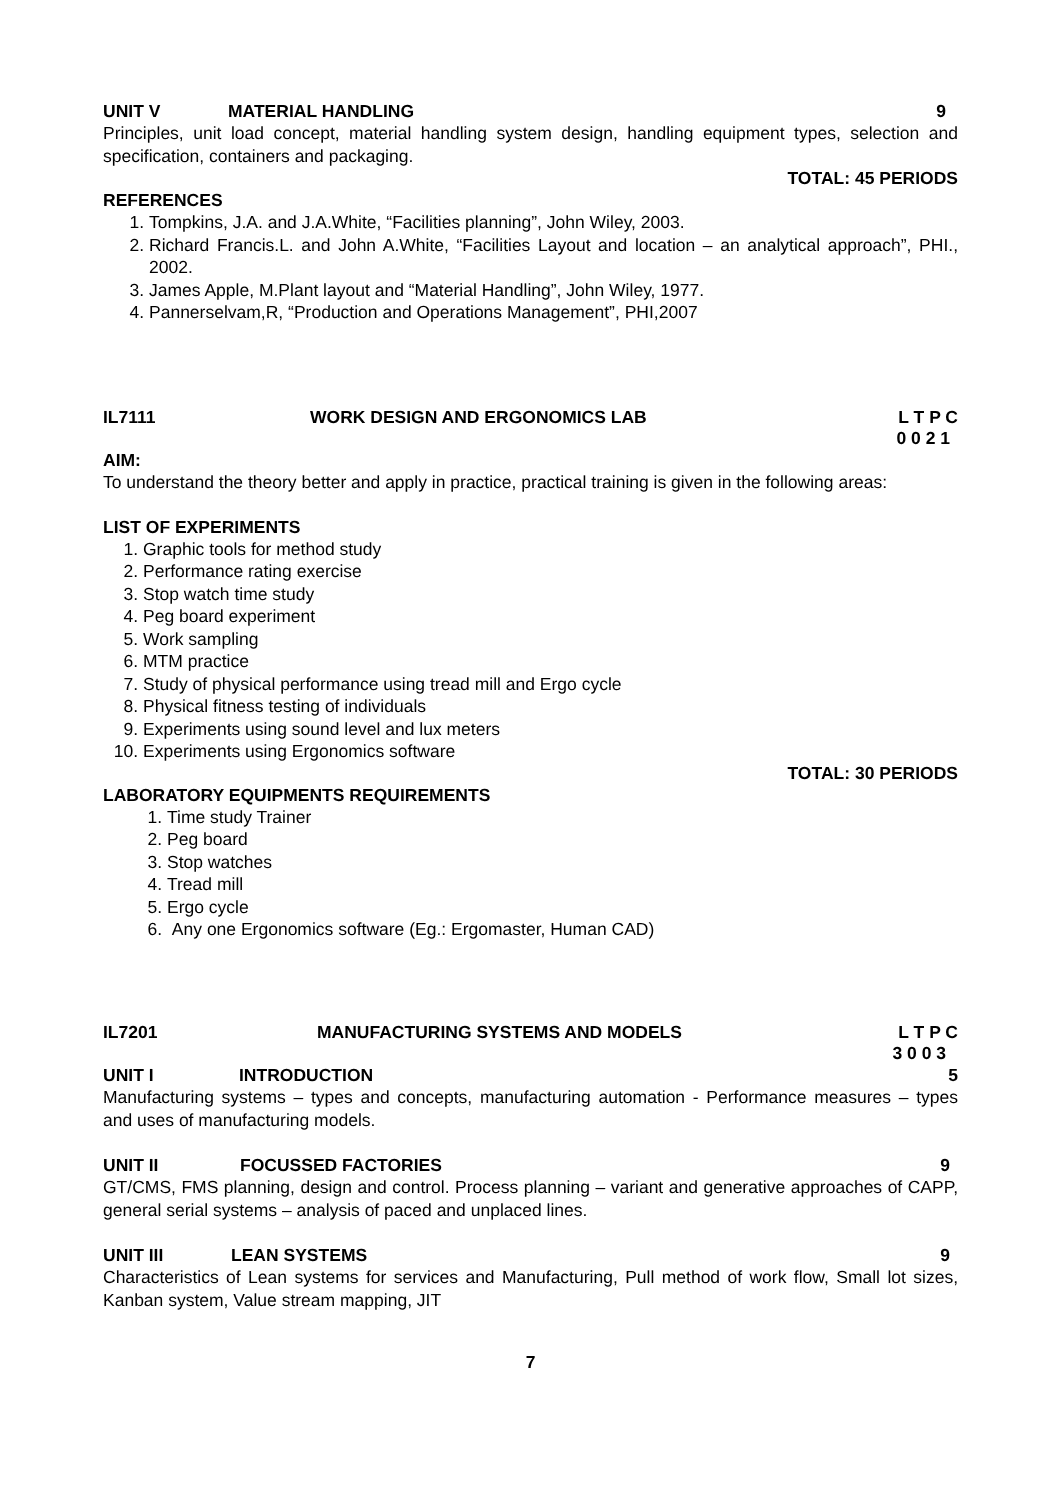UNIT V MATERIAL HANDLING 9
Principles, unit load concept, material handling system design, handling equipment types, selection and specification, containers and packaging.
TOTAL: 45 PERIODS
REFERENCES
1. Tompkins, J.A. and J.A.White, “Facilities planning”, John Wiley, 2003.
2. Richard Francis.L. and John A.White, “Facilities Layout and location – an analytical approach”, PHI., 2002.
3. James Apple, M.Plant layout and “Material Handling”, John Wiley, 1977.
4. Pannerselvam,R, “Production and Operations Management”, PHI,2007
IL7111 WORK DESIGN AND ERGONOMICS LAB L T P C
0 0 2 1
AIM:
To understand the theory better and apply in practice, practical training is given in the following areas:
LIST OF EXPERIMENTS
1. Graphic tools for method study
2. Performance rating exercise
3. Stop watch time study
4. Peg board experiment
5. Work sampling
6. MTM practice
7. Study of physical performance using tread mill and Ergo cycle
8. Physical fitness testing of individuals
9. Experiments using sound level and lux meters
10. Experiments using Ergonomics software
TOTAL: 30 PERIODS
LABORATORY EQUIPMENTS REQUIREMENTS
1. Time study Trainer
2. Peg board
3. Stop watches
4. Tread mill
5. Ergo cycle
6. Any one Ergonomics software (Eg.: Ergomaster, Human CAD)
IL7201 MANUFACTURING SYSTEMS AND MODELS L T P C
3 0 0 3
UNIT I INTRODUCTION 5
Manufacturing systems – types and concepts, manufacturing automation - Performance measures – types and uses of manufacturing models.
UNIT II FOCUSSED FACTORIES 9
GT/CMS, FMS planning, design and control. Process planning – variant and generative approaches of CAPP, general serial systems – analysis of paced and unplaced lines.
UNIT III LEAN SYSTEMS 9
Characteristics of Lean systems for services and Manufacturing, Pull method of work flow, Small lot sizes, Kanban system, Value stream mapping, JIT
7